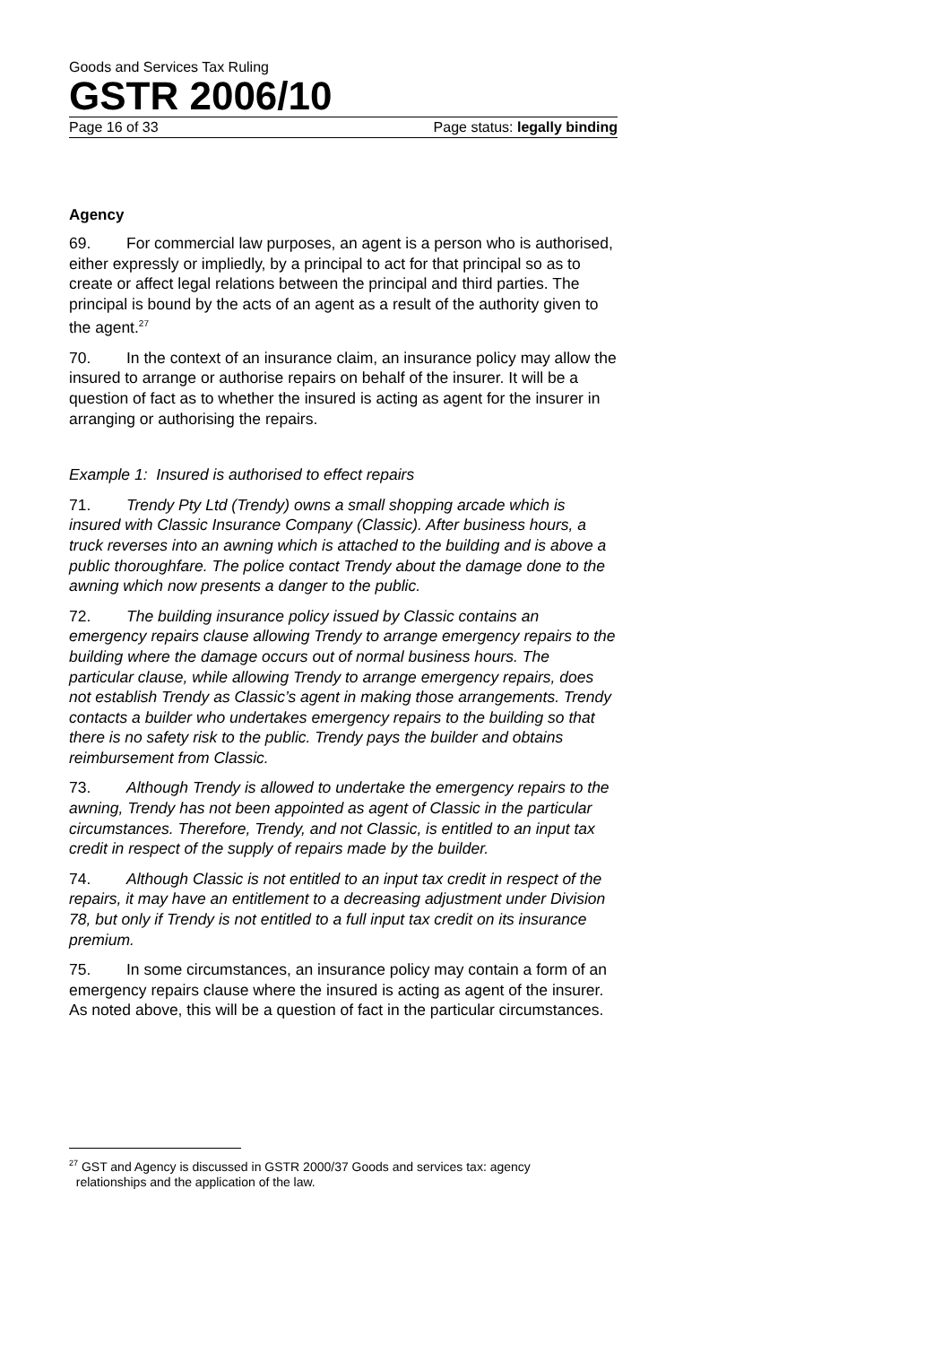Goods and Services Tax Ruling
GSTR 2006/10
Page 16 of 33 Page status: legally binding
Agency
69. For commercial law purposes, an agent is a person who is authorised, either expressly or impliedly, by a principal to act for that principal so as to create or affect legal relations between the principal and third parties. The principal is bound by the acts of an agent as a result of the authority given to the agent.<sup>27</sup>
70. In the context of an insurance claim, an insurance policy may allow the insured to arrange or authorise repairs on behalf of the insurer. It will be a question of fact as to whether the insured is acting as agent for the insurer in arranging or authorising the repairs.
Example 1: Insured is authorised to effect repairs
71. Trendy Pty Ltd (Trendy) owns a small shopping arcade which is insured with Classic Insurance Company (Classic). After business hours, a truck reverses into an awning which is attached to the building and is above a public thoroughfare. The police contact Trendy about the damage done to the awning which now presents a danger to the public.
72. The building insurance policy issued by Classic contains an emergency repairs clause allowing Trendy to arrange emergency repairs to the building where the damage occurs out of normal business hours. The particular clause, while allowing Trendy to arrange emergency repairs, does not establish Trendy as Classic’s agent in making those arrangements. Trendy contacts a builder who undertakes emergency repairs to the building so that there is no safety risk to the public. Trendy pays the builder and obtains reimbursement from Classic.
73. Although Trendy is allowed to undertake the emergency repairs to the awning, Trendy has not been appointed as agent of Classic in the particular circumstances. Therefore, Trendy, and not Classic, is entitled to an input tax credit in respect of the supply of repairs made by the builder.
74. Although Classic is not entitled to an input tax credit in respect of the repairs, it may have an entitlement to a decreasing adjustment under Division 78, but only if Trendy is not entitled to a full input tax credit on its insurance premium.
75. In some circumstances, an insurance policy may contain a form of an emergency repairs clause where the insured is acting as agent of the insurer. As noted above, this will be a question of fact in the particular circumstances.
<sup>27</sup> GST and Agency is discussed in GSTR 2000/37 Goods and services tax: agency
relationships and the application of the law.